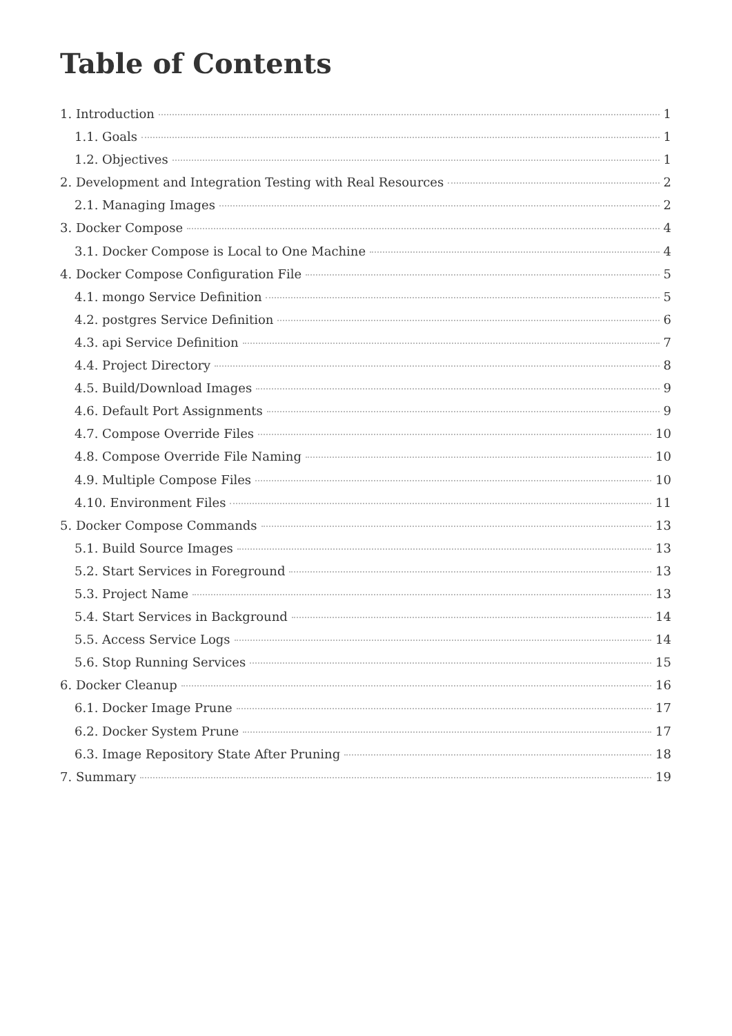Table of Contents
1. Introduction 1
1.1. Goals 1
1.2. Objectives 1
2. Development and Integration Testing with Real Resources 2
2.1. Managing Images 2
3. Docker Compose 4
3.1. Docker Compose is Local to One Machine 4
4. Docker Compose Configuration File 5
4.1. mongo Service Definition 5
4.2. postgres Service Definition 6
4.3. api Service Definition 7
4.4. Project Directory 8
4.5. Build/Download Images 9
4.6. Default Port Assignments 9
4.7. Compose Override Files 10
4.8. Compose Override File Naming 10
4.9. Multiple Compose Files 10
4.10. Environment Files 11
5. Docker Compose Commands 13
5.1. Build Source Images 13
5.2. Start Services in Foreground 13
5.3. Project Name 13
5.4. Start Services in Background 14
5.5. Access Service Logs 14
5.6. Stop Running Services 15
6. Docker Cleanup 16
6.1. Docker Image Prune 17
6.2. Docker System Prune 17
6.3. Image Repository State After Pruning 18
7. Summary 19